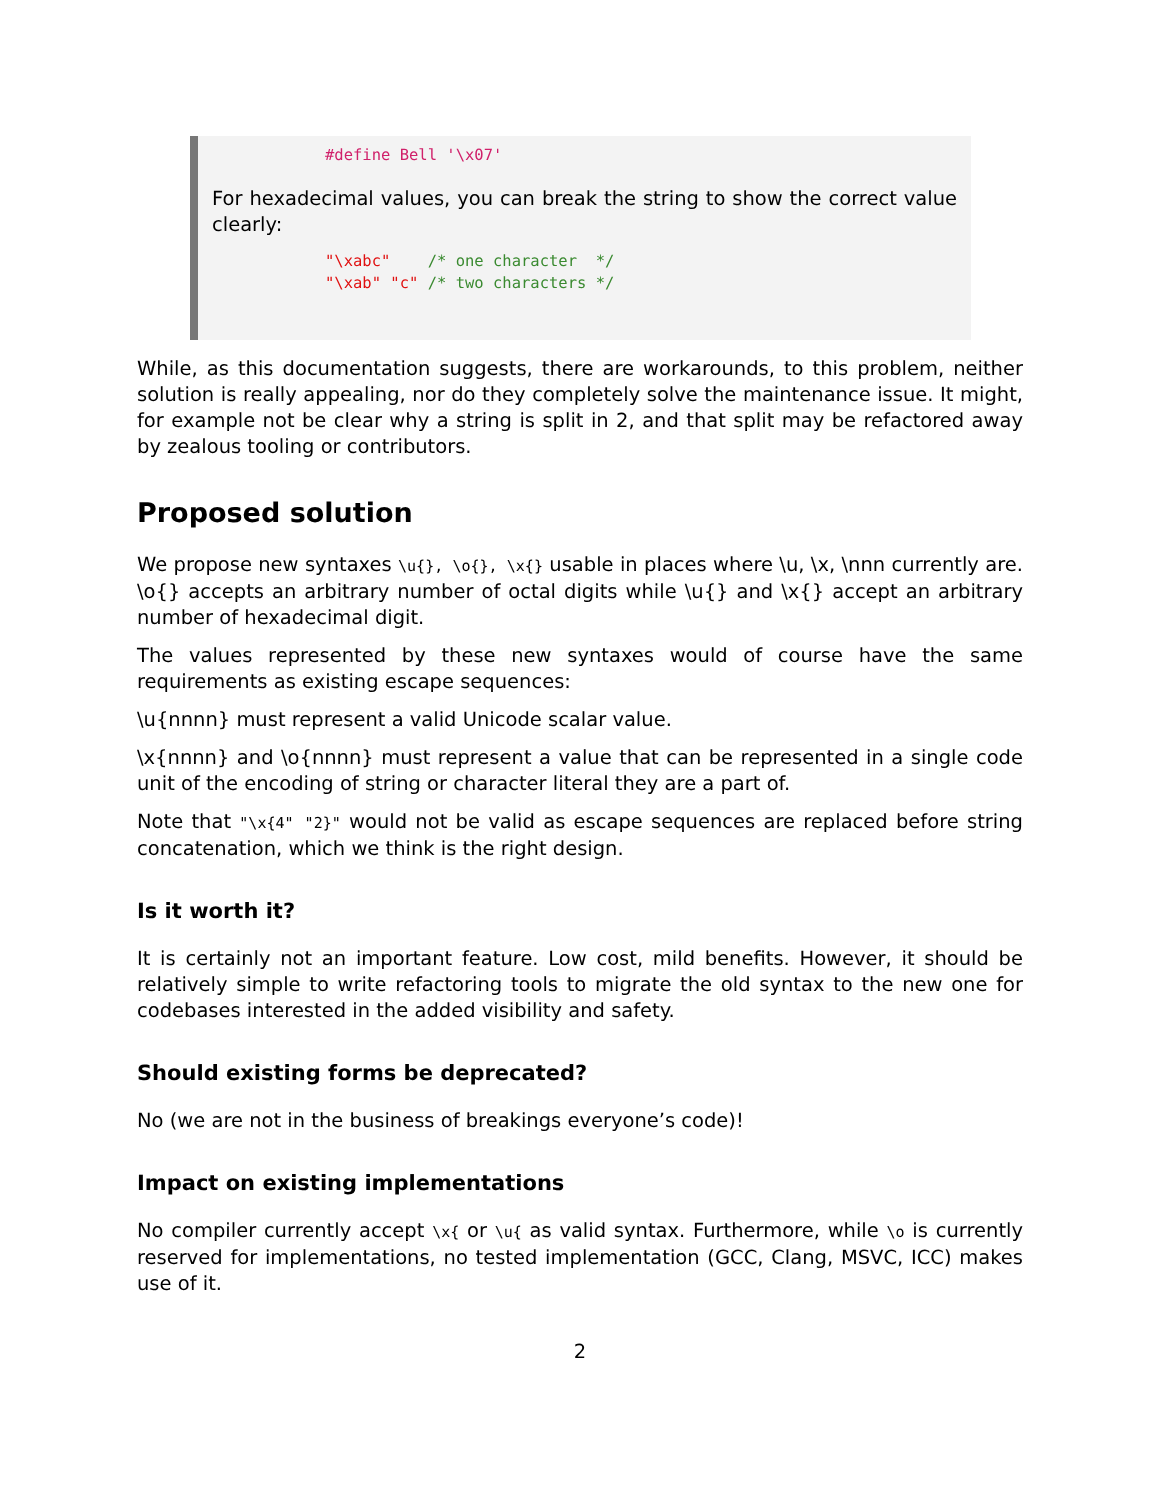#define Bell '\x07'
For hexadecimal values, you can break the string to show the correct value clearly:
"\xabc"    /* one character  */
"\xab" "c" /* two characters */
While, as this documentation suggests, there are workarounds, to this problem, neither solution is really appealing, nor do they completely solve the maintenance issue. It might, for example not be clear why a string is split in 2, and that split may be refactored away by zealous tooling or contributors.
Proposed solution
We propose new syntaxes \u{}, \o{}, \x{} usable in places where \u, \x, \nnn currently are. \o{} accepts an arbitrary number of octal digits while \u{} and \x{} accept an arbitrary number of hexadecimal digit.
The values represented by these new syntaxes would of course have the same requirements as existing escape sequences:
\u{nnnn} must represent a valid Unicode scalar value.
\x{nnnn} and \o{nnnn} must represent a value that can be represented in a single code unit of the encoding of string or character literal they are a part of.
Note that "\x{4" "2}" would not be valid as escape sequences are replaced before string concatenation, which we think is the right design.
Is it worth it?
It is certainly not an important feature. Low cost, mild benefits. However, it should be relatively simple to write refactoring tools to migrate the old syntax to the new one for codebases interested in the added visibility and safety.
Should existing forms be deprecated?
No (we are not in the business of breakings everyone’s code)!
Impact on existing implementations
No compiler currently accept \x{ or \u{ as valid syntax. Furthermore, while \o is currently reserved for implementations, no tested implementation (GCC, Clang, MSVC, ICC) makes use of it.
2